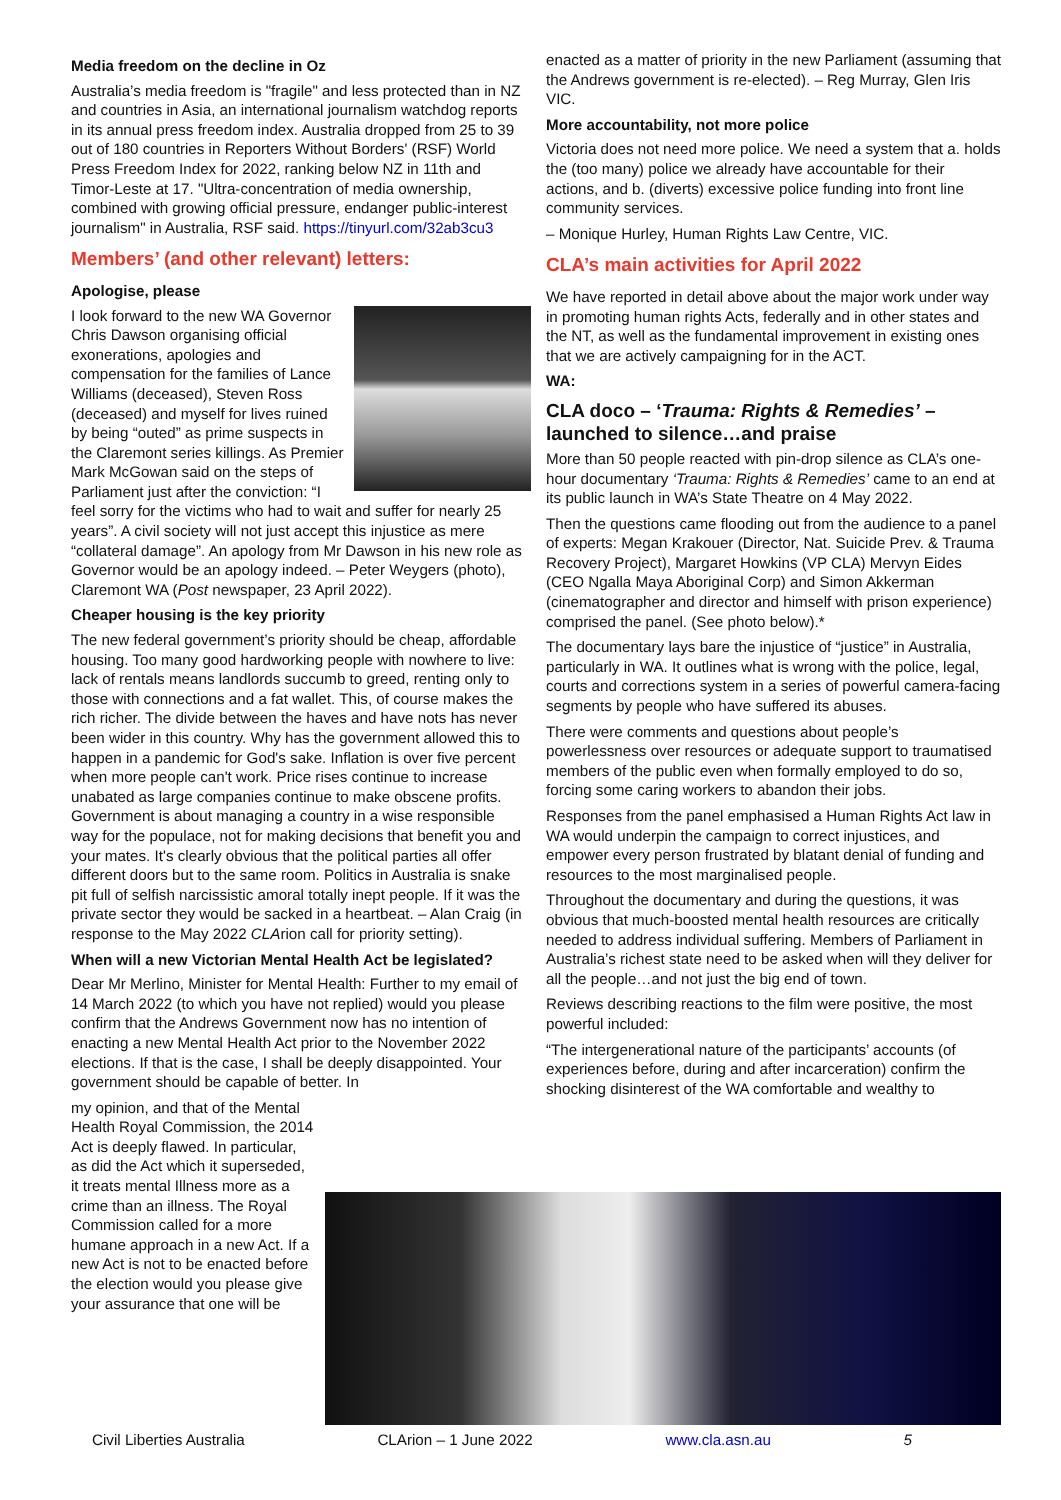Media freedom on the decline in Oz
Australia’s media freedom is "fragile" and less protected than in NZ and countries in Asia, an international journalism watchdog reports in its annual press freedom index. Australia dropped from 25 to 39 out of 180 countries in Reporters Without Borders' (RSF) World Press Freedom Index for 2022, ranking below NZ in 11th and Timor-Leste at 17. "Ultra-concentration of media ownership, combined with growing official pressure, endanger public-interest journalism" in Australia, RSF said. https://tinyurl.com/32ab3cu3
Members’ (and other relevant) letters:
Apologise, please
I look forward to the new WA Governor Chris Dawson organising official exonerations, apologies and compensation for the families of Lance Williams (deceased), Steven Ross (deceased) and myself for lives ruined by being “outed” as prime suspects in the Claremont series killings. As Premier Mark McGowan said on the steps of Parliament just after the conviction: “I feel sorry for the victims who had to wait and suffer for nearly 25 years”. A civil society will not just accept this injustice as mere “collateral damage”. An apology from Mr Dawson in his new role as Governor would be an apology indeed. – Peter Weygers (photo), Claremont WA (Post newspaper, 23 April 2022).
Cheaper housing is the key priority
The new federal government’s priority should be cheap, affordable housing. Too many good hardworking people with nowhere to live: lack of rentals means landlords succumb to greed, renting only to those with connections and a fat wallet. This, of course makes the rich richer. The divide between the haves and have nots has never been wider in this country. Why has the government allowed this to happen in a pandemic for God's sake. Inflation is over five percent when more people can't work. Price rises continue to increase unabated as large companies continue to make obscene profits. Government is about managing a country in a wise responsible way for the populace, not for making decisions that benefit you and your mates. It's clearly obvious that the political parties all offer different doors but to the same room. Politics in Australia is snake pit full of selfish narcissistic amoral totally inept people. If it was the private sector they would be sacked in a heartbeat. – Alan Craig (in response to the May 2022 CLArion call for priority setting).
When will a new Victorian Mental Health Act be legislated?
Dear Mr Merlino, Minister for Mental Health: Further to my email of 14 March 2022 (to which you have not replied) would you please confirm that the Andrews Government now has no intention of enacting a new Mental Health Act prior to the November 2022 elections. If that is the case, I shall be deeply disappointed. Your government should be capable of better. In
my opinion, and that of the Mental Health Royal Commission, the 2014 Act is deeply flawed. In particular, as did the Act which it superseded, it treats mental Illness more as a crime than an illness. The Royal Commission called for a more humane approach in a new Act. If a new Act is not to be enacted before the election would you please give your assurance that one will be
enacted as a matter of priority in the new Parliament (assuming that the Andrews government is re-elected). – Reg Murray, Glen Iris VIC.
More accountability, not more police
Victoria does not need more police. We need a system that a. holds the (too many) police we already have accountable for their actions, and b. (diverts) excessive police funding into front line community services.
– Monique Hurley, Human Rights Law Centre, VIC.
CLA’s main activities for April 2022
We have reported in detail above about the major work under way in promoting human rights Acts, federally and in other states and the NT, as well as the fundamental improvement in existing ones that we are actively campaigning for in the ACT.
WA:
CLA doco – ‘Trauma: Rights & Remedies’ – launched to silence…and praise
More than 50 people reacted with pin-drop silence as CLA’s one-hour documentary ‘Trauma: Rights & Remedies’ came to an end at its public launch in WA’s State Theatre on 4 May 2022.
Then the questions came flooding out from the audience to a panel of experts: Megan Krakouer (Director, Nat. Suicide Prev. & Trauma Recovery Project), Margaret Howkins (VP CLA) Mervyn Eides (CEO Ngalla Maya Aboriginal Corp) and Simon Akkerman (cinematographer and director and himself with prison experience) comprised the panel. (See photo below).*
The documentary lays bare the injustice of “justice” in Australia, particularly in WA. It outlines what is wrong with the police, legal, courts and corrections system in a series of powerful camera-facing segments by people who have suffered its abuses.
There were comments and questions about people’s powerlessness over resources or adequate support to traumatised members of the public even when formally employed to do so, forcing some caring workers to abandon their jobs.
Responses from the panel emphasised a Human Rights Act law in WA would underpin the campaign to correct injustices, and empower every person frustrated by blatant denial of funding and resources to the most marginalised people.
Throughout the documentary and during the questions, it was obvious that much-boosted mental health resources are critically needed to address individual suffering. Members of Parliament in Australia’s richest state need to be asked when will they deliver for all the people…and not just the big end of town.
Reviews describing reactions to the film were positive, the most powerful included:
“The intergenerational nature of the participants’ accounts (of experiences before, during and after incarceration) confirm the shocking disinterest of the WA comfortable and wealthy to
Civil Liberties Australia CLArion – 1 June 2022 www.cla.asn.au 5